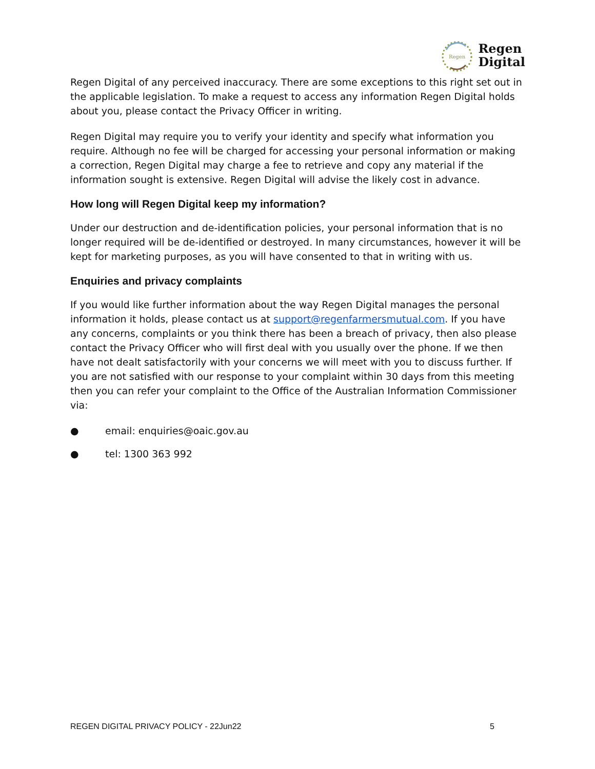Regen
Regen
Digital
Regen Digital of any perceived inaccuracy. There are some exceptions to this right set out in the applicable legislation. To make a request to access any information Regen Digital holds about you, please contact the Privacy Officer in writing.
Regen Digital may require you to verify your identity and specify what information you require. Although no fee will be charged for accessing your personal information or making a correction, Regen Digital may charge a fee to retrieve and copy any material if the information sought is extensive. Regen Digital will advise the likely cost in advance.
How long will Regen Digital keep my information?
Under our destruction and de-identification policies, your personal information that is no longer required will be de-identified or destroyed. In many circumstances, however it will be kept for marketing purposes, as you will have consented to that in writing with us.
Enquiries and privacy complaints
If you would like further information about the way Regen Digital manages the personal information it holds, please contact us at support@regenfarmersmutual.com. If you have any concerns, complaints or you think there has been a breach of privacy, then also please contact the Privacy Officer who will first deal with you usually over the phone. If we then have not dealt satisfactorily with your concerns we will meet with you to discuss further. If you are not satisfied with our response to your complaint within 30 days from this meeting then you can refer your complaint to the Office of the Australian Information Commissioner via:
● email: enquiries@oaic.gov.au
● tel: 1300 363 992
REGEN DIGITAL PRIVACY POLICY - 22Jun22 5